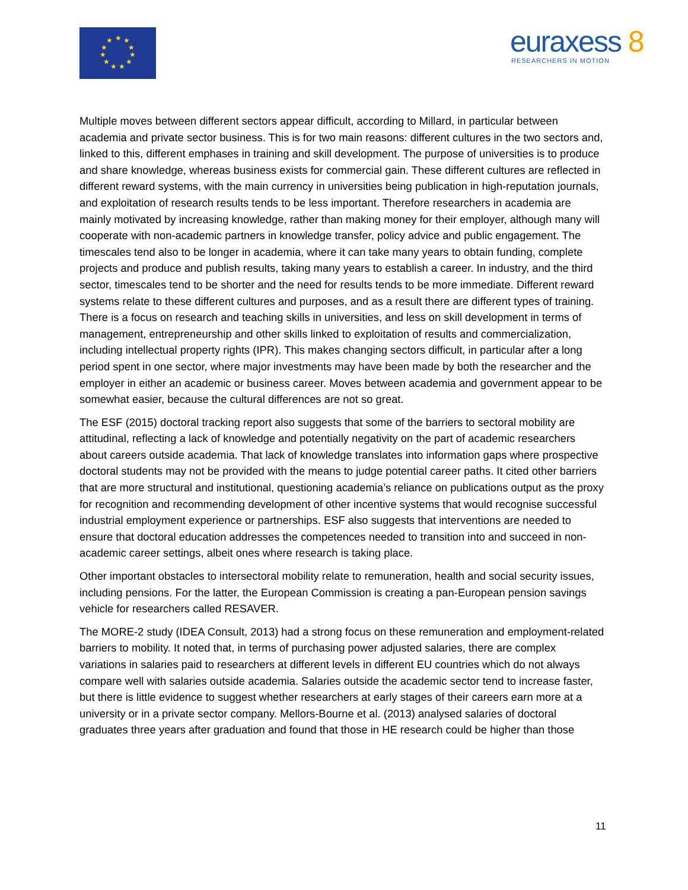★
★
★
★
★
★
★
★
★
★
★
euraxess 8
RESEARCHERS IN MOTION
Multiple moves between different sectors appear difficult, according to Millard, in particular between academia and private sector business. This is for two main reasons: different cultures in the two sectors and, linked to this, different emphases in training and skill development. The purpose of universities is to produce and share knowledge, whereas business exists for commercial gain. These different cultures are reflected in different reward systems, with the main currency in universities being publication in high-reputation journals, and exploitation of research results tends to be less important. Therefore researchers in academia are mainly motivated by increasing knowledge, rather than making money for their employer, although many will cooperate with non-academic partners in knowledge transfer, policy advice and public engagement. The timescales tend also to be longer in academia, where it can take many years to obtain funding, complete projects and produce and publish results, taking many years to establish a career. In industry, and the third sector, timescales tend to be shorter and the need for results tends to be more immediate. Different reward systems relate to these different cultures and purposes, and as a result there are different types of training. There is a focus on research and teaching skills in universities, and less on skill development in terms of management, entrepreneurship and other skills linked to exploitation of results and commercialization, including intellectual property rights (IPR). This makes changing sectors difficult, in particular after a long period spent in one sector, where major investments may have been made by both the researcher and the employer in either an academic or business career. Moves between academia and government appear to be somewhat easier, because the cultural differences are not so great.
The ESF (2015) doctoral tracking report also suggests that some of the barriers to sectoral mobility are attitudinal, reflecting a lack of knowledge and potentially negativity on the part of academic researchers about careers outside academia. That lack of knowledge translates into information gaps where prospective doctoral students may not be provided with the means to judge potential career paths. It cited other barriers that are more structural and institutional, questioning academia’s reliance on publications output as the proxy for recognition and recommending development of other incentive systems that would recognise successful industrial employment experience or partnerships. ESF also suggests that interventions are needed to ensure that doctoral education addresses the competences needed to transition into and succeed in non-academic career settings, albeit ones where research is taking place.
Other important obstacles to intersectoral mobility relate to remuneration, health and social security issues, including pensions. For the latter, the European Commission is creating a pan-European pension savings vehicle for researchers called RESAVER.
The MORE-2 study (IDEA Consult, 2013) had a strong focus on these remuneration and employment-related barriers to mobility. It noted that, in terms of purchasing power adjusted salaries, there are complex variations in salaries paid to researchers at different levels in different EU countries which do not always compare well with salaries outside academia. Salaries outside the academic sector tend to increase faster, but there is little evidence to suggest whether researchers at early stages of their careers earn more at a university or in a private sector company. Mellors-Bourne et al. (2013) analysed salaries of doctoral graduates three years after graduation and found that those in HE research could be higher than those
11